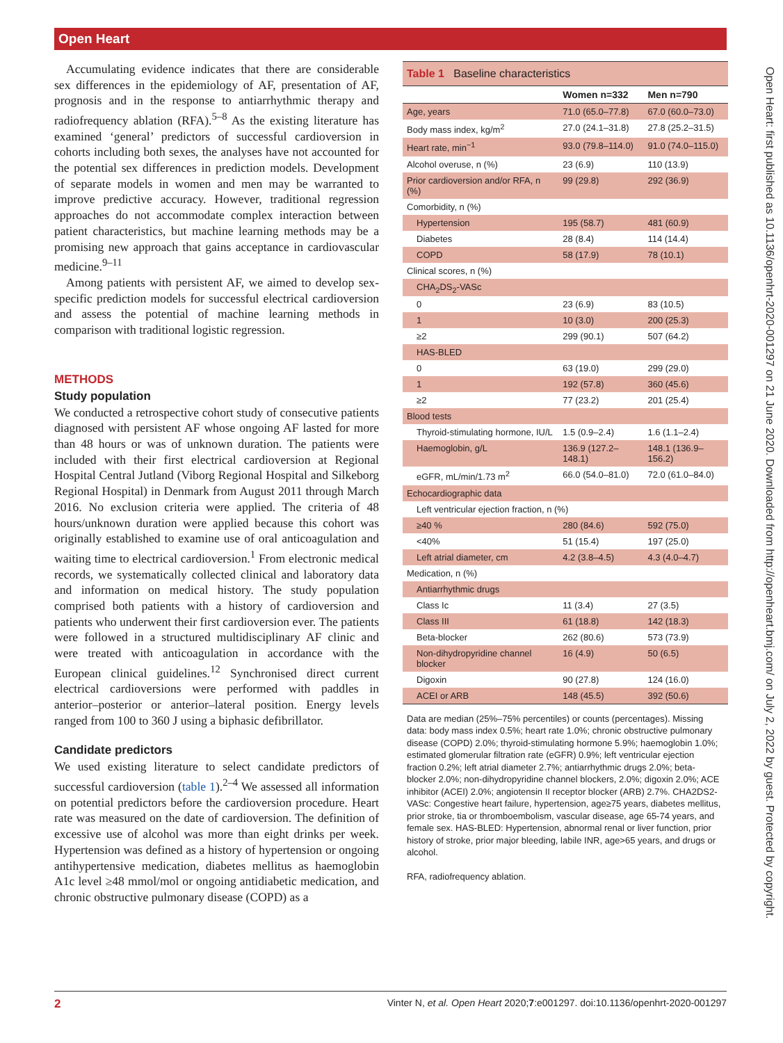Open Heart
Open Heart: first published as 10.1136/openhrt-2020-001297 on 21 June 2020. Downloaded from http://openheart.bmj.com/ on July 2, 2022 by guest. Protected by copyright.
Accumulating evidence indicates that there are considerable sex differences in the epidemiology of AF, presentation of AF, prognosis and in the response to antiarrhythmic therapy and radiofrequency ablation (RFA).<sup>5–8</sup> As the existing literature has examined ‘general’ predictors of successful cardioversion in cohorts including both sexes, the analyses have not accounted for the potential sex differences in prediction models. Development of separate models in women and men may be warranted to improve predictive accuracy. However, traditional regression approaches do not accommodate complex interaction between patient characteristics, but machine learning methods may be a promising new approach that gains acceptance in cardiovascular medicine.<sup>9–11</sup>
Among patients with persistent AF, we aimed to develop sex-specific prediction models for successful electrical cardioversion and assess the potential of machine learning methods in comparison with traditional logistic regression.
METHODS
Study population
We conducted a retrospective cohort study of consecutive patients diagnosed with persistent AF whose ongoing AF lasted for more than 48 hours or was of unknown duration. The patients were included with their first electrical cardioversion at Regional Hospital Central Jutland (Viborg Regional Hospital and Silkeborg Regional Hospital) in Denmark from August 2011 through March 2016. No exclusion criteria were applied. The criteria of 48 hours/unknown duration were applied because this cohort was originally established to examine use of oral anticoagulation and waiting time to electrical cardioversion.<sup>1</sup> From electronic medical records, we systematically collected clinical and laboratory data and information on medical history. The study population comprised both patients with a history of cardioversion and patients who underwent their first cardioversion ever. The patients were followed in a structured multidisciplinary AF clinic and were treated with anticoagulation in accordance with the European clinical guidelines.<sup>12</sup> Synchronised direct current electrical cardioversions were performed with paddles in anterior–posterior or anterior–lateral position. Energy levels ranged from 100 to 360 J using a biphasic defibrillator.
Candidate predictors
We used existing literature to select candidate predictors of successful cardioversion (table 1).<sup>2–4</sup> We assessed all information on potential predictors before the cardioversion procedure. Heart rate was measured on the date of cardioversion. The definition of excessive use of alcohol was more than eight drinks per week. Hypertension was defined as a history of hypertension or ongoing antihypertensive medication, diabetes mellitus as haemoglobin A1c level ≥48 mmol/mol or ongoing antidiabetic medication, and chronic obstructive pulmonary disease (COPD) as a
Table 1 Baseline characteristics
| | Women n=332 | Men n=790 |
| --- | --- | --- |
| Age, years | 71.0 (65.0–77.8) | 67.0 (60.0–73.0) |
| Body mass index, kg/m<sup>2</sup> | 27.0 (24.1–31.8) | 27.8 (25.2–31.5) |
| Heart rate, min<sup>−1</sup> | 93.0 (79.8–114.0) | 91.0 (74.0–115.0) |
| Alcohol overuse, n (%) | 23 (6.9) | 110 (13.9) |
| Prior cardioversion and/or RFA, n (%) | 99 (29.8) | 292 (36.9) |
| Comorbidity, n (%) | | |
| Hypertension | 195 (58.7) | 481 (60.9) |
| Diabetes | 28 (8.4) | 114 (14.4) |
| COPD | 58 (17.9) | 78 (10.1) |
| Clinical scores, n (%) | | |
| CHA<sub>2</sub>DS<sub>2</sub>-VASc | | |
| 0 | 23 (6.9) | 83 (10.5) |
| 1 | 10 (3.0) | 200 (25.3) |
| ≥2 | 299 (90.1) | 507 (64.2) |
| HAS-BLED | | |
| 0 | 63 (19.0) | 299 (29.0) |
| 1 | 192 (57.8) | 360 (45.6) |
| ≥2 | 77 (23.2) | 201 (25.4) |
| Blood tests | | |
| Thyroid-stimulating hormone, IU/L | 1.5 (0.9–2.4) | 1.6 (1.1–2.4) |
| Haemoglobin, g/L | 136.9 (127.2–148.1) | 148.1 (136.9–156.2) |
| eGFR, mL/min/1.73 m<sup>2</sup> | 66.0 (54.0–81.0) | 72.0 (61.0–84.0) |
| Echocardiographic data | | |
| Left ventricular ejection fraction, n (%) | | |
| ≥40 % | 280 (84.6) | 592 (75.0) |
| <40% | 51 (15.4) | 197 (25.0) |
| Left atrial diameter, cm | 4.2 (3.8–4.5) | 4.3 (4.0–4.7) |
| Medication, n (%) | | |
| Antiarrhythmic drugs | | |
| Class Ic | 11 (3.4) | 27 (3.5) |
| Class III | 61 (18.8) | 142 (18.3) |
| Beta-blocker | 262 (80.6) | 573 (73.9) |
| Non-dihydropyridine channel blocker | 16 (4.9) | 50 (6.5) |
| Digoxin | 90 (27.8) | 124 (16.0) |
| ACEI or ARB | 148 (45.5) | 392 (50.6) |
Data are median (25%–75% percentiles) or counts (percentages). Missing data: body mass index 0.5%; heart rate 1.0%; chronic obstructive pulmonary disease (COPD) 2.0%; thyroid-stimulating hormone 5.9%; haemoglobin 1.0%; estimated glomerular filtration rate (eGFR) 0.9%; left ventricular ejection fraction 0.2%; left atrial diameter 2.7%; antiarrhythmic drugs 2.0%; beta-blocker 2.0%; non-dihydropyridine channel blockers, 2.0%; digoxin 2.0%; ACE inhibitor (ACEI) 2.0%; angiotensin II receptor blocker (ARB) 2.7%. CHA2DS2-VASc: Congestive heart failure, hypertension, age≥75 years, diabetes mellitus, prior stroke, tia or thromboembolism, vascular disease, age 65-74 years, and female sex. HAS-BLED: Hypertension, abnormal renal or liver function, prior history of stroke, prior major bleeding, labile INR, age>65 years, and drugs or alcohol.
RFA, radiofrequency ablation.
2 Vinter N, et al. Open Heart 2020;7:e001297. doi:10.1136/openhrt-2020-001297